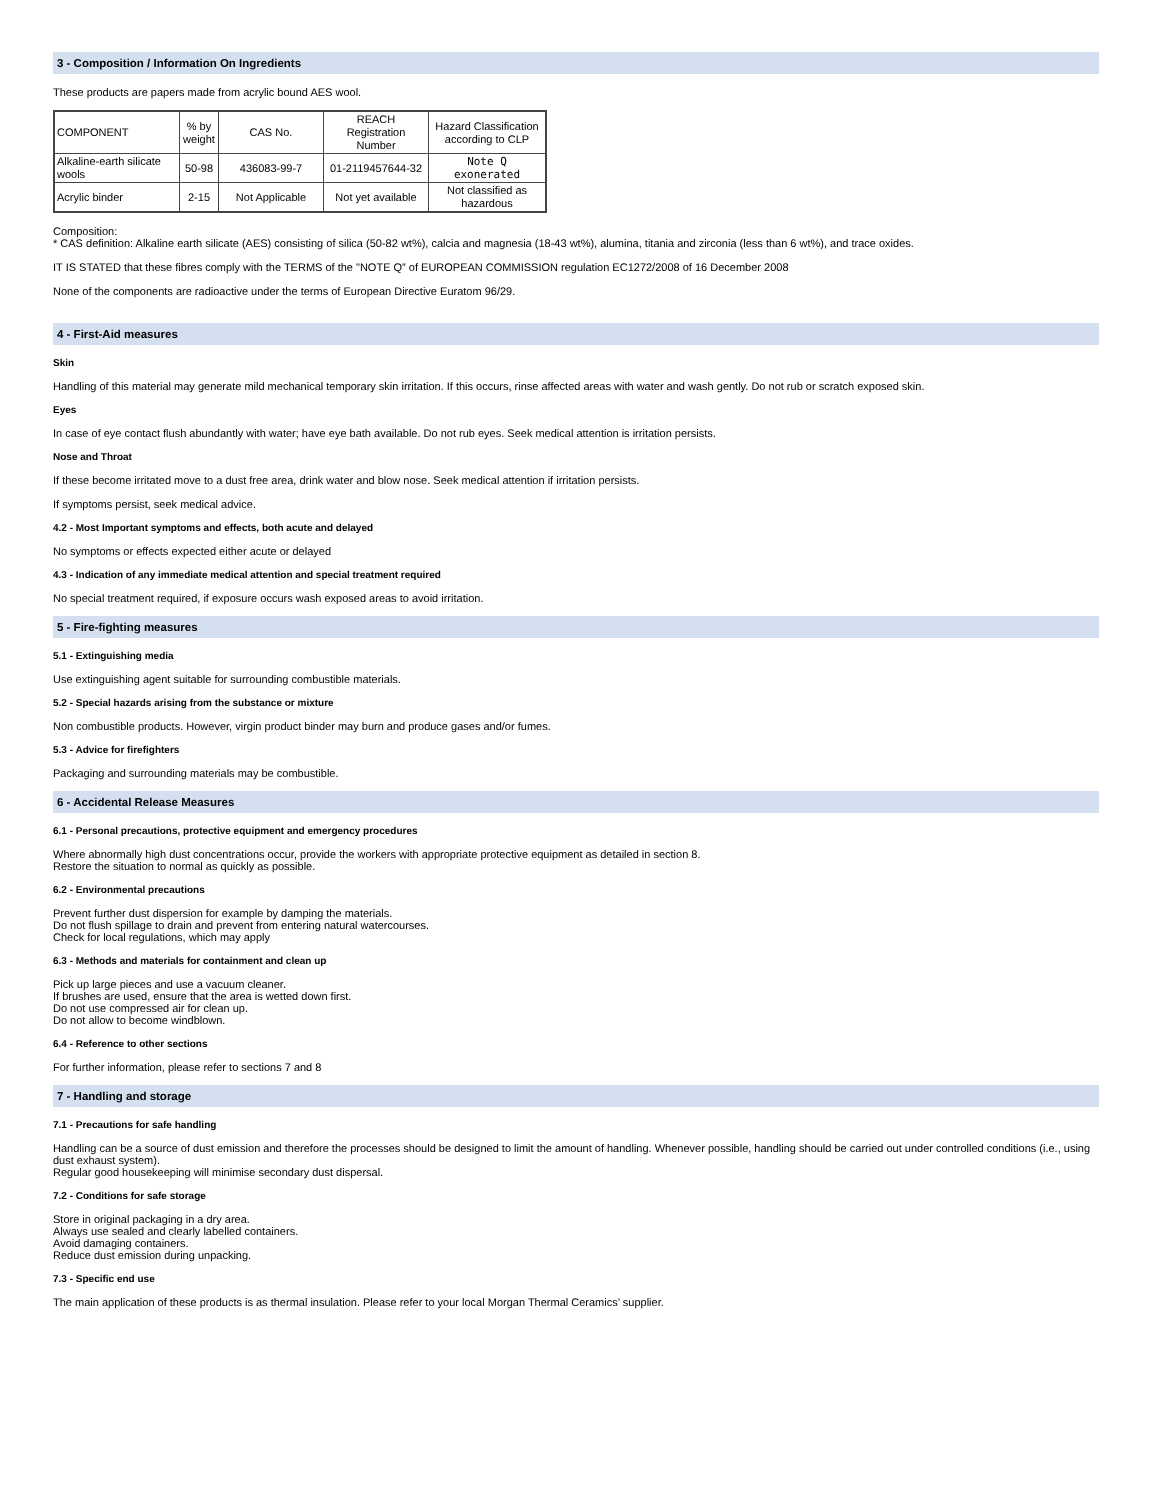3 - Composition / Information On Ingredients
These products are papers made from acrylic bound AES wool.
| COMPONENT | % by weight | CAS No. | REACH Registration Number | Hazard Classification according to CLP |
| Alkaline-earth silicate wools | 50-98 | 436083-99-7 | 01-2119457644-32 | Note Q exonerated |
| Acrylic binder | 2-15 | Not Applicable | Not yet available | Not classified as hazardous |
Composition:
* CAS definition: Alkaline earth silicate (AES) consisting of silica (50-82 wt%), calcia and magnesia (18-43 wt%), alumina, titania and zirconia (less than 6 wt%), and trace oxides.
IT IS STATED that these fibres comply with the TERMS of the "NOTE Q” of EUROPEAN COMMISSION regulation EC1272/2008 of 16 December 2008
None of the components are radioactive under the terms of European Directive Euratom 96/29.
4 - First-Aid measures
Skin
Handling of this material may generate mild mechanical temporary skin irritation. If this occurs, rinse affected areas with water and wash gently. Do not rub or scratch exposed skin.
Eyes
In case of eye contact flush abundantly with water; have eye bath available. Do not rub eyes. Seek medical attention is irritation persists.
Nose and Throat
If these become irritated move to a dust free area, drink water and blow nose. Seek medical attention if irritation persists.
If symptoms persist, seek medical advice.
4.2 - Most Important symptoms and effects, both acute and delayed
No symptoms or effects expected either acute or delayed
4.3 - Indication of any immediate medical attention and special treatment required
No special treatment required, if exposure occurs wash exposed areas to avoid irritation.
5 - Fire-fighting measures
5.1 - Extinguishing media
Use extinguishing agent suitable for surrounding combustible materials.
5.2 - Special hazards arising from the substance or mixture
Non combustible products. However, virgin product binder may burn and produce gases and/or fumes.
5.3 - Advice for firefighters
Packaging and surrounding materials may be combustible.
6 - Accidental Release Measures
6.1 - Personal precautions, protective equipment and emergency procedures
Where abnormally high dust concentrations occur, provide the workers with appropriate protective equipment as detailed in section 8.
Restore the situation to normal as quickly as possible.
6.2 - Environmental precautions
Prevent further dust dispersion for example by damping the materials.
Do not flush spillage to drain and prevent from entering natural watercourses.
Check for local regulations, which may apply
6.3 - Methods and materials for containment and clean up
Pick up large pieces and use a vacuum cleaner.
If brushes are used, ensure that the area is wetted down first.
Do not use compressed air for clean up.
Do not allow to become windblown.
6.4 - Reference to other sections
For further information, please refer to sections 7 and 8
7 - Handling and storage
7.1 - Precautions for safe handling
Handling can be a source of dust emission and therefore the processes should be designed to limit the amount of handling. Whenever possible, handling should be carried out under controlled conditions (i.e., using dust exhaust system).
Regular good housekeeping will minimise secondary dust dispersal.
7.2 - Conditions for safe storage
Store in original packaging in a dry area.
Always use sealed and clearly labelled containers.
Avoid damaging containers.
Reduce dust emission during unpacking.
7.3 - Specific end use
The main application of these products is as thermal insulation. Please refer to your local Morgan Thermal Ceramics’ supplier.